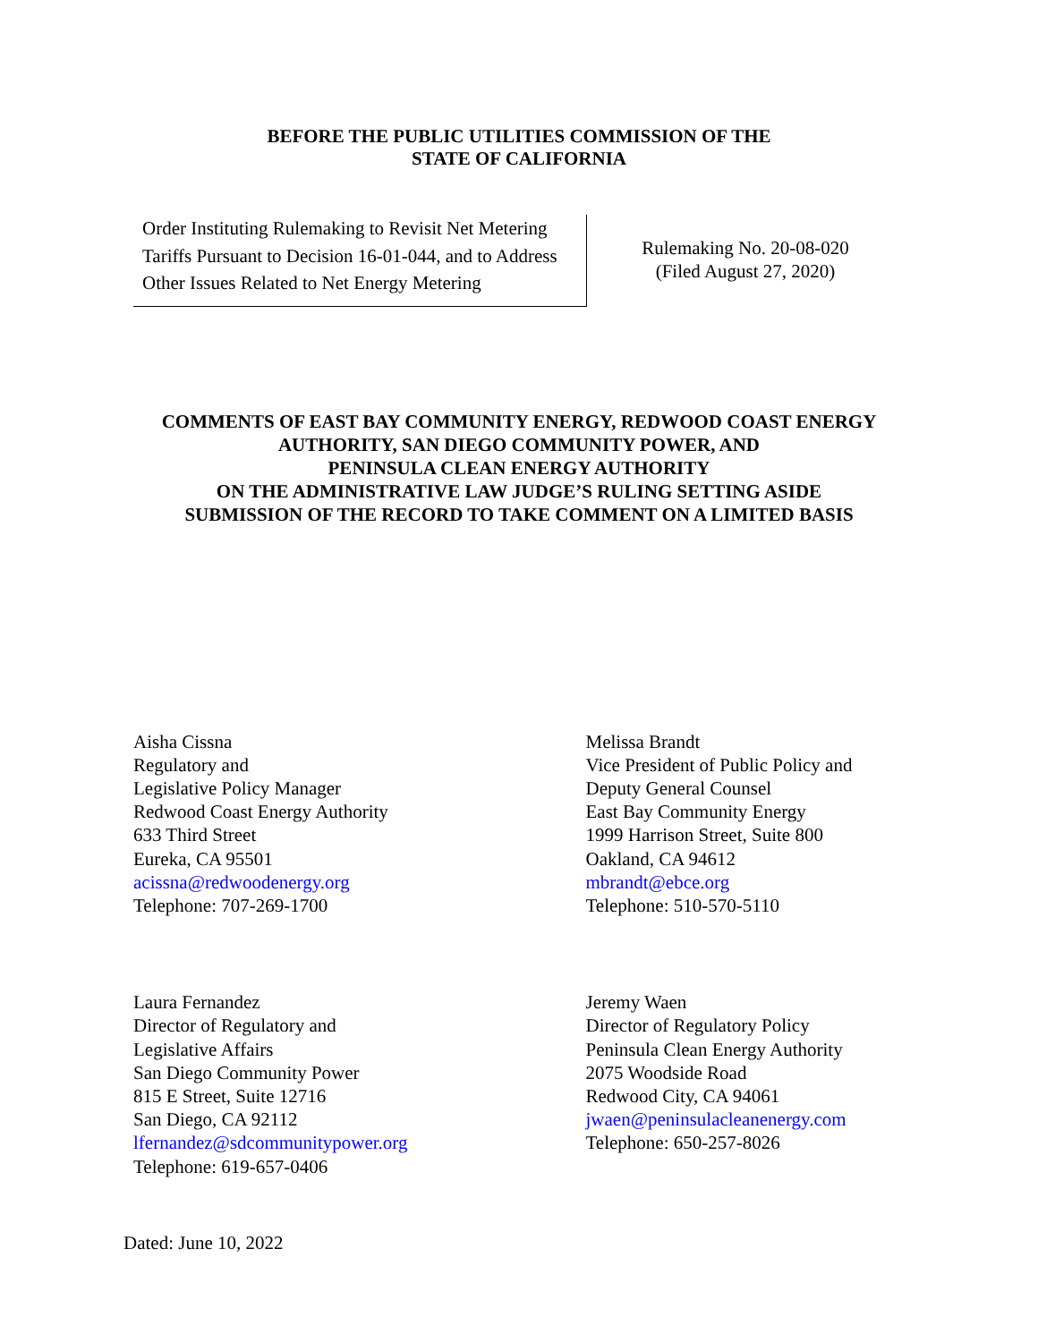BEFORE THE PUBLIC UTILITIES COMMISSION OF THE
STATE OF CALIFORNIA
Order Instituting Rulemaking to Revisit Net Metering Tariffs Pursuant to Decision 16-01-044, and to Address Other Issues Related to Net Energy Metering
Rulemaking No. 20-08-020
(Filed August 27, 2020)
COMMENTS OF EAST BAY COMMUNITY ENERGY, REDWOOD COAST ENERGY
AUTHORITY, SAN DIEGO COMMUNITY POWER, AND
PENINSULA CLEAN ENERGY AUTHORITY
ON THE ADMINISTRATIVE LAW JUDGE’S RULING SETTING ASIDE
SUBMISSION OF THE RECORD TO TAKE COMMENT ON A LIMITED BASIS
Aisha Cissna
Regulatory and
Legislative Policy Manager
Redwood Coast Energy Authority
633 Third Street
Eureka, CA 95501
acissna@redwoodenergy.org
Telephone: 707-269-1700
Melissa Brandt
Vice President of Public Policy and
Deputy General Counsel
East Bay Community Energy
1999 Harrison Street, Suite 800
Oakland, CA 94612
mbrandt@ebce.org
Telephone: 510-570-5110
Laura Fernandez
Director of Regulatory and
Legislative Affairs
San Diego Community Power
815 E Street, Suite 12716
San Diego, CA 92112
lfernandez@sdcommunitypower.org
Telephone: 619-657-0406
Jeremy Waen
Director of Regulatory Policy
Peninsula Clean Energy Authority
2075 Woodside Road
Redwood City, CA 94061
jwaen@peninsulacleanenergy.com
Telephone: 650-257-8026
Dated: June 10, 2022